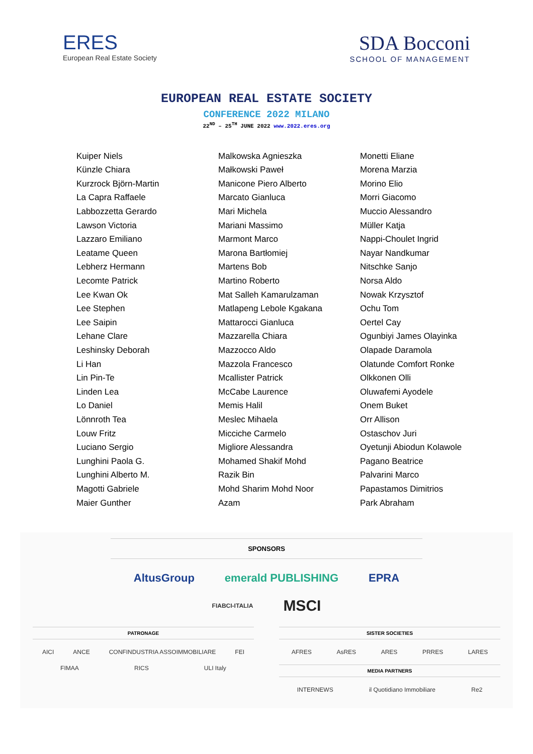ERES
European Real Estate Society
SDA Bocconi
SCHOOL OF MANAGEMENT
EUROPEAN REAL ESTATE SOCIETY
CONFERENCE 2022 MILANO
22<sup>ND</sup> – 25<sup>TH</sup> JUNE 2022 www.2022.eres.org
Kuiper Niels
Künzle Chiara
Kurzrock Björn-Martin
La Capra Raffaele
Labbozzetta Gerardo
Lawson Victoria
Lazzaro Emiliano
Leatame Queen
Lebherz Hermann
Lecomte Patrick
Lee Kwan Ok
Lee Stephen
Lee Saipin
Lehane Clare
Leshinsky Deborah
Li Han
Lin Pin-Te
Linden Lea
Lo Daniel
Lönnroth Tea
Louw Fritz
Luciano Sergio
Lunghini Paola G.
Lunghini Alberto M.
Magotti Gabriele
Maier Gunther
Malkowska Agnieszka
Małkowski Paweł
Manicone Piero Alberto
Marcato Gianluca
Mari Michela
Mariani Massimo
Marmont Marco
Marona Bartłomiej
Martens Bob
Martino Roberto
Mat Salleh Kamarulzaman
Matlapeng Lebole Kgakana
Mattarocci Gianluca
Mazzarella Chiara
Mazzocco Aldo
Mazzola Francesco
Mcallister Patrick
McCabe Laurence
Memis Halil
Meslec Mihaela
Micciche Carmelo
Migliore Alessandra
Mohamed Shakif Mohd
Razik Bin
Mohd Sharim Mohd Noor
Azam
Monetti Eliane
Morena Marzia
Morino Elio
Morri Giacomo
Muccio Alessandro
Müller Katja
Nappi-Choulet Ingrid
Nayar Nandkumar
Nitschke Sanjo
Norsa Aldo
Nowak Krzysztof
Ochu Tom
Oertel Cay
Ogunbiyi James Olayinka
Olapade Daramola
Olatunde Comfort Ronke
Olkkonen Olli
Oluwafemi Ayodele
Onem Buket
Orr Allison
Ostaschov Juri
Oyetunji Abiodun Kolawole
Pagano Beatrice
Palvarini Marco
Papastamos Dimitrios
Park Abraham
SPONSORS
AltusGroup emerald PUBLISHING EPRA
FIABCI-ITALIA MSCI
PATRONAGE
AICI ANCE CONFINDUSTRIA ASSOIMMOBILIARE FEI
FIMAA RICS ULI Italy
SISTER SOCIETIES
AFRES AsRES ARES PRRES LARES
MEDIA PARTNERS
INTERNEWS il Quotidiano Immobiliare Re2